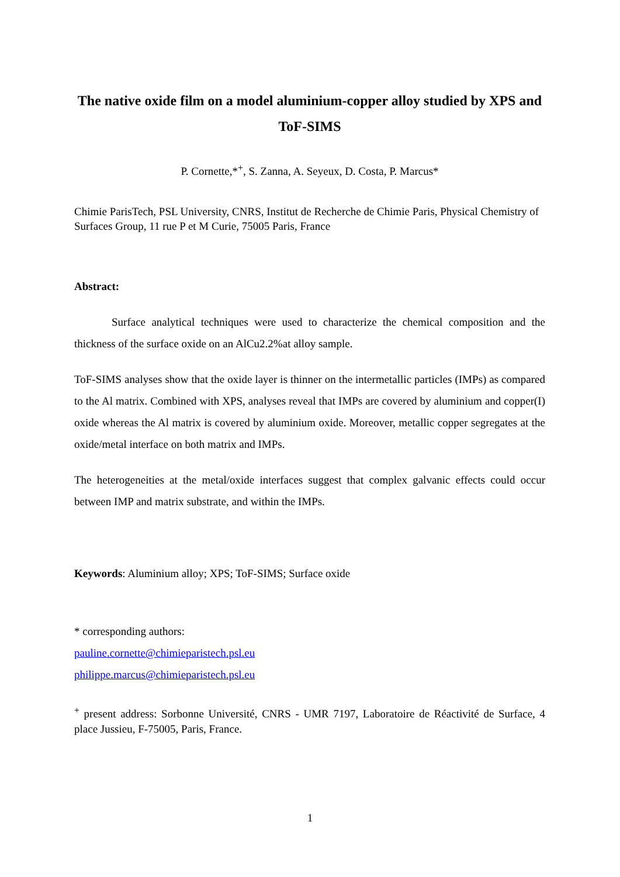The native oxide film on a model aluminium-copper alloy studied by XPS and ToF-SIMS
P. Cornette,*<sup>+</sup>, S. Zanna, A. Seyeux, D. Costa, P. Marcus*
Chimie ParisTech, PSL University, CNRS, Institut de Recherche de Chimie Paris, Physical Chemistry of Surfaces Group, 11 rue P et M Curie, 75005 Paris, France
Abstract:
Surface analytical techniques were used to characterize the chemical composition and the thickness of the surface oxide on an AlCu2.2%at alloy sample.
ToF-SIMS analyses show that the oxide layer is thinner on the intermetallic particles (IMPs) as compared to the Al matrix. Combined with XPS, analyses reveal that IMPs are covered by aluminium and copper(I) oxide whereas the Al matrix is covered by aluminium oxide. Moreover, metallic copper segregates at the oxide/metal interface on both matrix and IMPs.
The heterogeneities at the metal/oxide interfaces suggest that complex galvanic effects could occur between IMP and matrix substrate, and within the IMPs.
Keywords: Aluminium alloy; XPS; ToF-SIMS; Surface oxide
* corresponding authors:
pauline.cornette@chimieparistech.psl.eu
philippe.marcus@chimieparistech.psl.eu
<sup>+</sup> present address: Sorbonne Université, CNRS - UMR 7197, Laboratoire de Réactivité de Surface, 4 place Jussieu, F-75005, Paris, France.
1